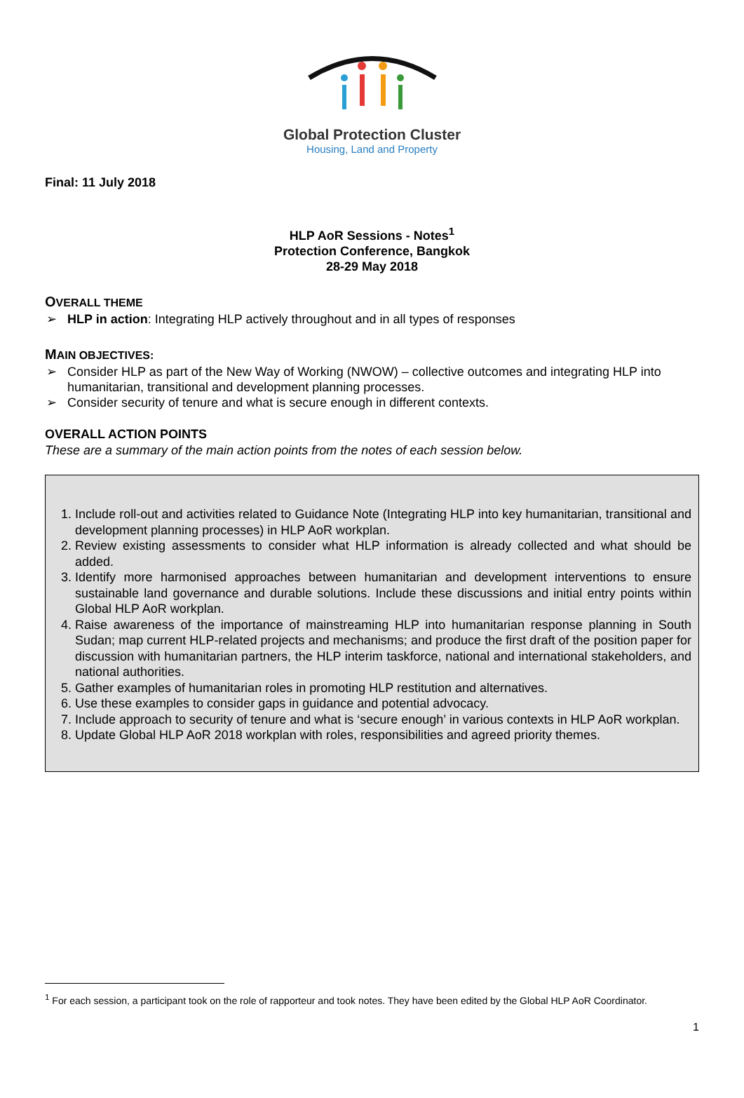Global Protection Cluster
Housing, Land and Property
Final: 11 July 2018
HLP AoR Sessions - Notes<sup>1</sup>
Protection Conference, Bangkok
28-29 May 2018
OVERALL THEME
➢ HLP in action: Integrating HLP actively throughout and in all types of responses
MAIN OBJECTIVES:
➢ Consider HLP as part of the New Way of Working (NWOW) – collective outcomes and integrating HLP into humanitarian, transitional and development planning processes.
➢ Consider security of tenure and what is secure enough in different contexts.
OVERALL ACTION POINTS
These are a summary of the main action points from the notes of each session below.
1. Include roll-out and activities related to Guidance Note (Integrating HLP into key humanitarian, transitional and development planning processes) in HLP AoR workplan.
2. Review existing assessments to consider what HLP information is already collected and what should be added.
3. Identify more harmonised approaches between humanitarian and development interventions to ensure sustainable land governance and durable solutions. Include these discussions and initial entry points within Global HLP AoR workplan.
4. Raise awareness of the importance of mainstreaming HLP into humanitarian response planning in South Sudan; map current HLP-related projects and mechanisms; and produce the first draft of the position paper for discussion with humanitarian partners, the HLP interim taskforce, national and international stakeholders, and national authorities.
5. Gather examples of humanitarian roles in promoting HLP restitution and alternatives.
6. Use these examples to consider gaps in guidance and potential advocacy.
7. Include approach to security of tenure and what is ‘secure enough’ in various contexts in HLP AoR workplan.
8. Update Global HLP AoR 2018 workplan with roles, responsibilities and agreed priority themes.
<sup>1</sup> For each session, a participant took on the role of rapporteur and took notes. They have been edited by the Global HLP AoR Coordinator.
1